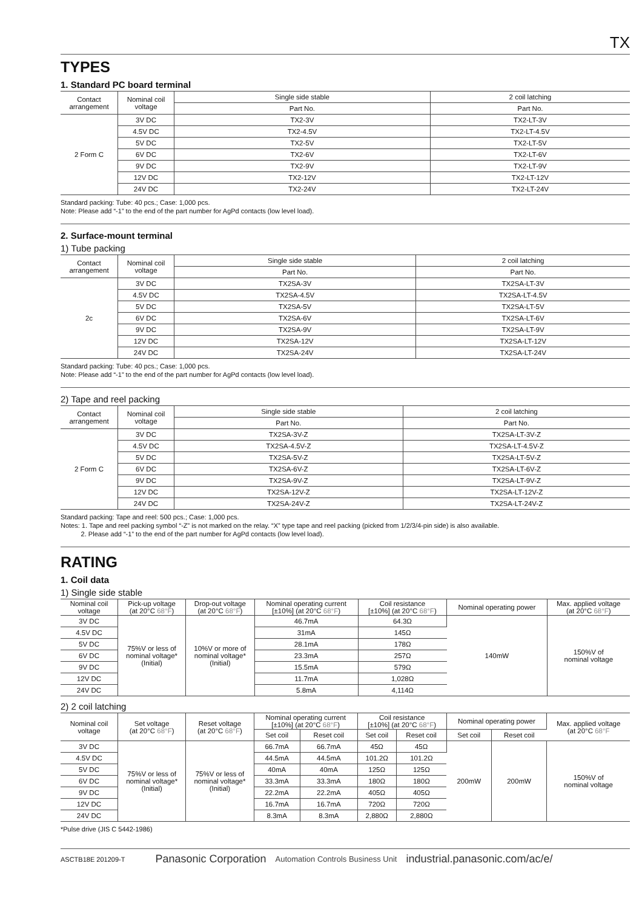TX
TYPES
1. Standard PC board terminal
| Contact arrangement | Nominal coil voltage | Single side stable | 2 coil latching |
| --- | --- | --- | --- |
| | | Part No. | Part No. |
| 2 Form C | 3V DC | TX2-3V | TX2-LT-3V |
| | 4.5V DC | TX2-4.5V | TX2-LT-4.5V |
| | 5V DC | TX2-5V | TX2-LT-5V |
| | 6V DC | TX2-6V | TX2-LT-6V |
| | 9V DC | TX2-9V | TX2-LT-9V |
| | 12V DC | TX2-12V | TX2-LT-12V |
| | 24V DC | TX2-24V | TX2-LT-24V |
Standard packing: Tube: 40 pcs.; Case: 1,000 pcs.
Note: Please add “-1” to the end of the part number for AgPd contacts (low level load).
2. Surface-mount terminal
1) Tube packing
| Contact arrangement | Nominal coil voltage | Single side stable | 2 coil latching |
| --- | --- | --- | --- |
| | | Part No. | Part No. |
| 2c | 3V DC | TX2SA-3V | TX2SA-LT-3V |
| | 4.5V DC | TX2SA-4.5V | TX2SA-LT-4.5V |
| | 5V DC | TX2SA-5V | TX2SA-LT-5V |
| | 6V DC | TX2SA-6V | TX2SA-LT-6V |
| | 9V DC | TX2SA-9V | TX2SA-LT-9V |
| | 12V DC | TX2SA-12V | TX2SA-LT-12V |
| | 24V DC | TX2SA-24V | TX2SA-LT-24V |
Standard packing: Tube: 40 pcs.; Case: 1,000 pcs.
Note: Please add “-1” to the end of the part number for AgPd contacts (low level load).
2) Tape and reel packing
| Contact arrangement | Nominal coil voltage | Single side stable | 2 coil latching |
| --- | --- | --- | --- |
| | | Part No. | Part No. |
| 2 Form C | 3V DC | TX2SA-3V-Z | TX2SA-LT-3V-Z |
| | 4.5V DC | TX2SA-4.5V-Z | TX2SA-LT-4.5V-Z |
| | 5V DC | TX2SA-5V-Z | TX2SA-LT-5V-Z |
| | 6V DC | TX2SA-6V-Z | TX2SA-LT-6V-Z |
| | 9V DC | TX2SA-9V-Z | TX2SA-LT-9V-Z |
| | 12V DC | TX2SA-12V-Z | TX2SA-LT-12V-Z |
| | 24V DC | TX2SA-24V-Z | TX2SA-LT-24V-Z |
Standard packing: Tape and reel: 500 pcs.; Case: 1,000 pcs.
Notes: 1. Tape and reel packing symbol “-Z” is not marked on the relay. “X” type tape and reel packing (picked from 1/2/3/4-pin side) is also available.
2. Please add “-1” to the end of the part number for AgPd contacts (low level load).
RATING
1. Coil data
1) Single side stable
| Nominal coil voltage | Pick-up voltage (at 20°C 68°F ) | Drop-out voltage (at 20°C 68°F ) | Nominal operating current [±10%] (at 20°C 68°F ) | Coil resistance [±10%] (at 20°C 68°F ) | Nominal operating power | Max. applied voltage (at 20°C 68°F ) |
| --- | --- | --- | --- | --- | --- | --- |
| 3V DC | 75%V or less of nominal voltage* (Initial) | 10%V or more of nominal voltage* (Initial) | 46.7mA | 64.3Ω | 140mW | 150%V of nominal voltage |
| 4.5V DC | | | 31mA | 145Ω | | |
| 5V DC | | | 28.1mA | 178Ω | | |
| 6V DC | | | 23.3mA | 257Ω | | |
| 9V DC | | | 15.5mA | 579Ω | | |
| 12V DC | | | 11.7mA | 1,028Ω | | |
| 24V DC | | | 5.8mA | 4,114Ω | | |
2) 2 coil latching
| Nominal coil voltage | Set voltage (at 20°C 68°F ) | Reset voltage (at 20°C 68°F ) | Nominal operating current [±10%] (at 20°C 68°F ) | | Coil resistance [±10%] (at 20°C 68°F ) | | Nominal operating power | | Max. applied voltage (at 20°C 68°F |
| --- | --- | --- | --- | --- | --- | --- | --- | --- | --- |
| | | | Set coil | Reset coil | Set coil | Reset coil | Set coil | Reset coil | |
| 3V DC | 75%V or less of nominal voltage* (Initial) | 75%V or less of nominal voltage* (Initial) | 66.7mA | 66.7mA | 45Ω | 45Ω | 200mW | 200mW | 150%V of nominal voltage |
| 4.5V DC | | | 44.5mA | 44.5mA | 101.2Ω | 101.2Ω | | | |
| 5V DC | | | 40mA | 40mA | 125Ω | 125Ω | | | |
| 6V DC | | | 33.3mA | 33.3mA | 180Ω | 180Ω | | | |
| 9V DC | | | 22.2mA | 22.2mA | 405Ω | 405Ω | | | |
| 12V DC | | | 16.7mA | 16.7mA | 720Ω | 720Ω | | | |
| 24V DC | | | 8.3mA | 8.3mA | 2,880Ω | 2,880Ω | | | |
*Pulse drive (JIS C 5442-1986)
ASCTB18E 201209-T Panasonic Corporation Automation Controls Business Unit industrial.panasonic.com/ac/e/